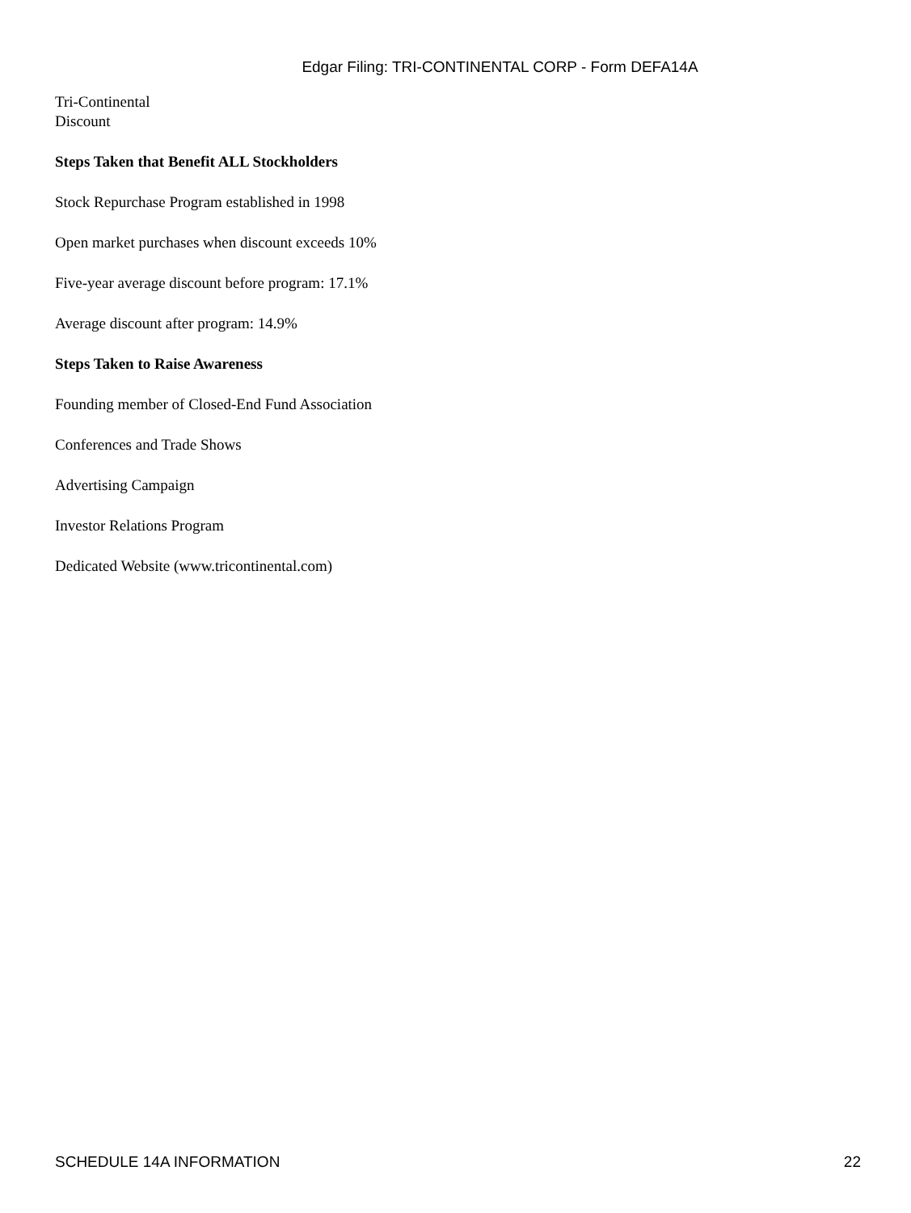Edgar Filing: TRI-CONTINENTAL CORP - Form DEFA14A
Tri-Continental
Discount
Steps Taken that Benefit ALL Stockholders
Stock Repurchase Program established in 1998
Open market purchases when discount exceeds 10%
Five-year average discount before program: 17.1%
Average discount after program: 14.9%
Steps Taken to Raise Awareness
Founding member of Closed-End Fund Association
Conferences and Trade Shows
Advertising Campaign
Investor Relations Program
Dedicated Website (www.tricontinental.com)
SCHEDULE 14A INFORMATION 22